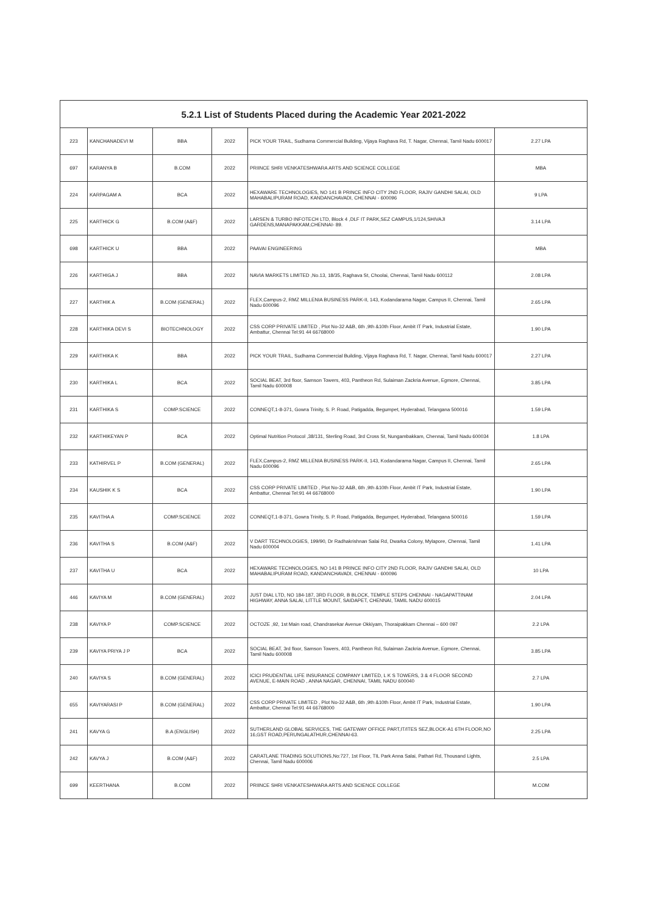| 5.2.1 List of Students Placed during the Academic Year 2021-2022 | | | | | |
| --- | --- | --- | --- | --- | --- |
| 223 | KANCHANADEVI M | BBA | 2022 | PICK YOUR TRAIL, Sudhama Commercial Building, Vijaya Raghava Rd, T. Nagar, Chennai, Tamil Nadu 600017 | 2.27 LPA |
| 697 | KARANYA B | B.COM | 2022 | PRIINCE SHRI VENKATESHWARA ARTS AND SCIENCE COLLEGE | MBA |
| 224 | KARPAGAM A | BCA | 2022 | HEXAWARE TECHNOLOGIES, NO 141 B PRINCE INFO CITY 2ND FLOOR, RAJIV GANDHI SALAI, OLD MAHABALIPURAM ROAD, KANDANCHAVADI, CHENNAI - 600096 | 9 LPA |
| 225 | KARTHICK G | B.COM (A&F) | 2022 | LARSEN & TURBO INFOTECH LTD, Block 4 ,DLF IT PARK,SEZ CAMPUS,1/124,SHIVAJI GARDENS,MANAPAKKAM,CHENNAI- 89. | 3.14 LPA |
| 698 | KARTHICK U | BBA | 2022 | PAAVAI ENGINEERING | MBA |
| 226 | KARTHIGA J | BBA | 2022 | NAVIA MARKETS LIMITED ,No.13, 18/35, Raghava St, Choolai, Chennai, Tamil Nadu 600112 | 2.08 LPA |
| 227 | KARTHIK A | B.COM (GENERAL) | 2022 | FLEX,Campus-2, RMZ MILLENIA BUSINESS PARK-II, 143, Kodandarama Nagar, Campus II, Chennai, Tamil Nadu 600096 | 2.65 LPA |
| 228 | KARTHIKA DEVI S | BIOTECHNOLOGY | 2022 | CSS CORP PRIVATE LIMITED , Plot No-32 A&B, 6th ,9th &10th Floor, Ambit IT Park, Industrial Estate, Ambattur, Chennai Tel:91 44 66768000 | 1.90 LPA |
| 229 | KARTHIKA K | BBA | 2022 | PICK YOUR TRAIL, Sudhama Commercial Building, Vijaya Raghava Rd, T. Nagar, Chennai, Tamil Nadu 600017 | 2.27 LPA |
| 230 | KARTHIKA L | BCA | 2022 | SOCIAL BEAT, 3rd floor, Samson Towers, 403, Pantheon Rd, Sulaiman Zackria Avenue, Egmore, Chennai, Tamil Nadu 600008 | 3.85 LPA |
| 231 | KARTHIKA S | COMP.SCIENCE | 2022 | CONNEQT,1-8-371, Gowra Trinity, S. P. Road, Patigadda, Begumpet, Hyderabad, Telangana 500016 | 1.59 LPA |
| 232 | KARTHIKEYAN P | BCA | 2022 | Optimal Nutrition Protocol ,38/131, Sterling Road, 3rd Cross St, Nungambakkam, Chennai, Tamil Nadu 600034 | 1.8 LPA |
| 233 | KATHIRVEL P | B.COM (GENERAL) | 2022 | FLEX,Campus-2, RMZ MILLENIA BUSINESS PARK-II, 143, Kodandarama Nagar, Campus II, Chennai, Tamil Nadu 600096 | 2.65 LPA |
| 234 | KAUSHIK K S | BCA | 2022 | CSS CORP PRIVATE LIMITED , Plot No-32 A&B, 6th ,9th &10th Floor, Ambit IT Park, Industrial Estate, Ambattur, Chennai Tel:91 44 66768000 | 1.90 LPA |
| 235 | KAVITHA A | COMP.SCIENCE | 2022 | CONNEQT,1-8-371, Gowra Trinity, S. P. Road, Patigadda, Begumpet, Hyderabad, Telangana 500016 | 1.59 LPA |
| 236 | KAVITHA S | B.COM (A&F) | 2022 | V DART TECHNOLOGIES, 199/90, Dr Radhakrishnan Salai Rd, Dwarka Colony, Mylapore, Chennai, Tamil Nadu 600004 | 1.41 LPA |
| 237 | KAVITHA U | BCA | 2022 | HEXAWARE TECHNOLOGIES, NO 141 B PRINCE INFO CITY 2ND FLOOR, RAJIV GANDHI SALAI, OLD MAHABALIPURAM ROAD, KANDANCHAVADI, CHENNAI - 600096 | 10 LPA |
| 446 | KAVIYA M | B.COM (GENERAL) | 2022 | JUST DIAL LTD, NO 184-187, 3RD FLOOR, B BLOCK, TEMPLE STEPS CHENNAI - NAGAPATTINAM HIGHWAY, ANNA SALAI, LITTLE MOUNT, SAIDAPET, CHENNAI, TAMIL NADU 600015 | 2.04 LPA |
| 238 | KAVIYA P | COMP.SCIENCE | 2022 | OCTOZE ,92, 1st Main road, Chandrasekar Avenue Okkiyam, Thoraipakkam Chennai – 600 097 | 2.2 LPA |
| 239 | KAVIYA PRIYA J P | BCA | 2022 | SOCIAL BEAT, 3rd floor, Samson Towers, 403, Pantheon Rd, Sulaiman Zackria Avenue, Egmore, Chennai, Tamil Nadu 600008 | 3.85 LPA |
| 240 | KAVIYA S | B.COM (GENERAL) | 2022 | ICICI PRUDENTIAL LIFE INSURANCE COMPANY LIMITED, L K S TOWERS, 3 & 4 FLOOR SECOND AVENUE, E-MAIN ROAD , ANNA NAGAR, CHENNAI, TAMIL NADU 600040 | 2.7 LPA |
| 655 | KAVIYARASI P | B.COM (GENERAL) | 2022 | CSS CORP PRIVATE LIMITED , Plot No-32 A&B, 6th ,9th &10th Floor, Ambit IT Park, Industrial Estate, Ambattur, Chennai Tel:91 44 66768000 | 1.90 LPA |
| 241 | KAVYA G | B.A (ENGLISH) | 2022 | SUTHERLAND GLOBAL SERVICES, THE GATEWAY OFFICE PART,IT/ITES SEZ,BLOCK-A1 6TH FLOOR,NO 16,GST ROAD,PERUNGALATHUR,CHENNAI-63. | 2.25 LPA |
| 242 | KAVYA J | B.COM (A&F) | 2022 | CARATLANE TRADING SOLUTIONS,No:727, 1st Floor, TIL Park Anna Salai, Pathari Rd, Thousand Lights, Chennai, Tamil Nadu 600006 | 2.5 LPA |
| 699 | KEERTHANA | B.COM | 2022 | PRIINCE SHRI VENKATESHWARA ARTS AND SCIENCE COLLEGE | M.COM |